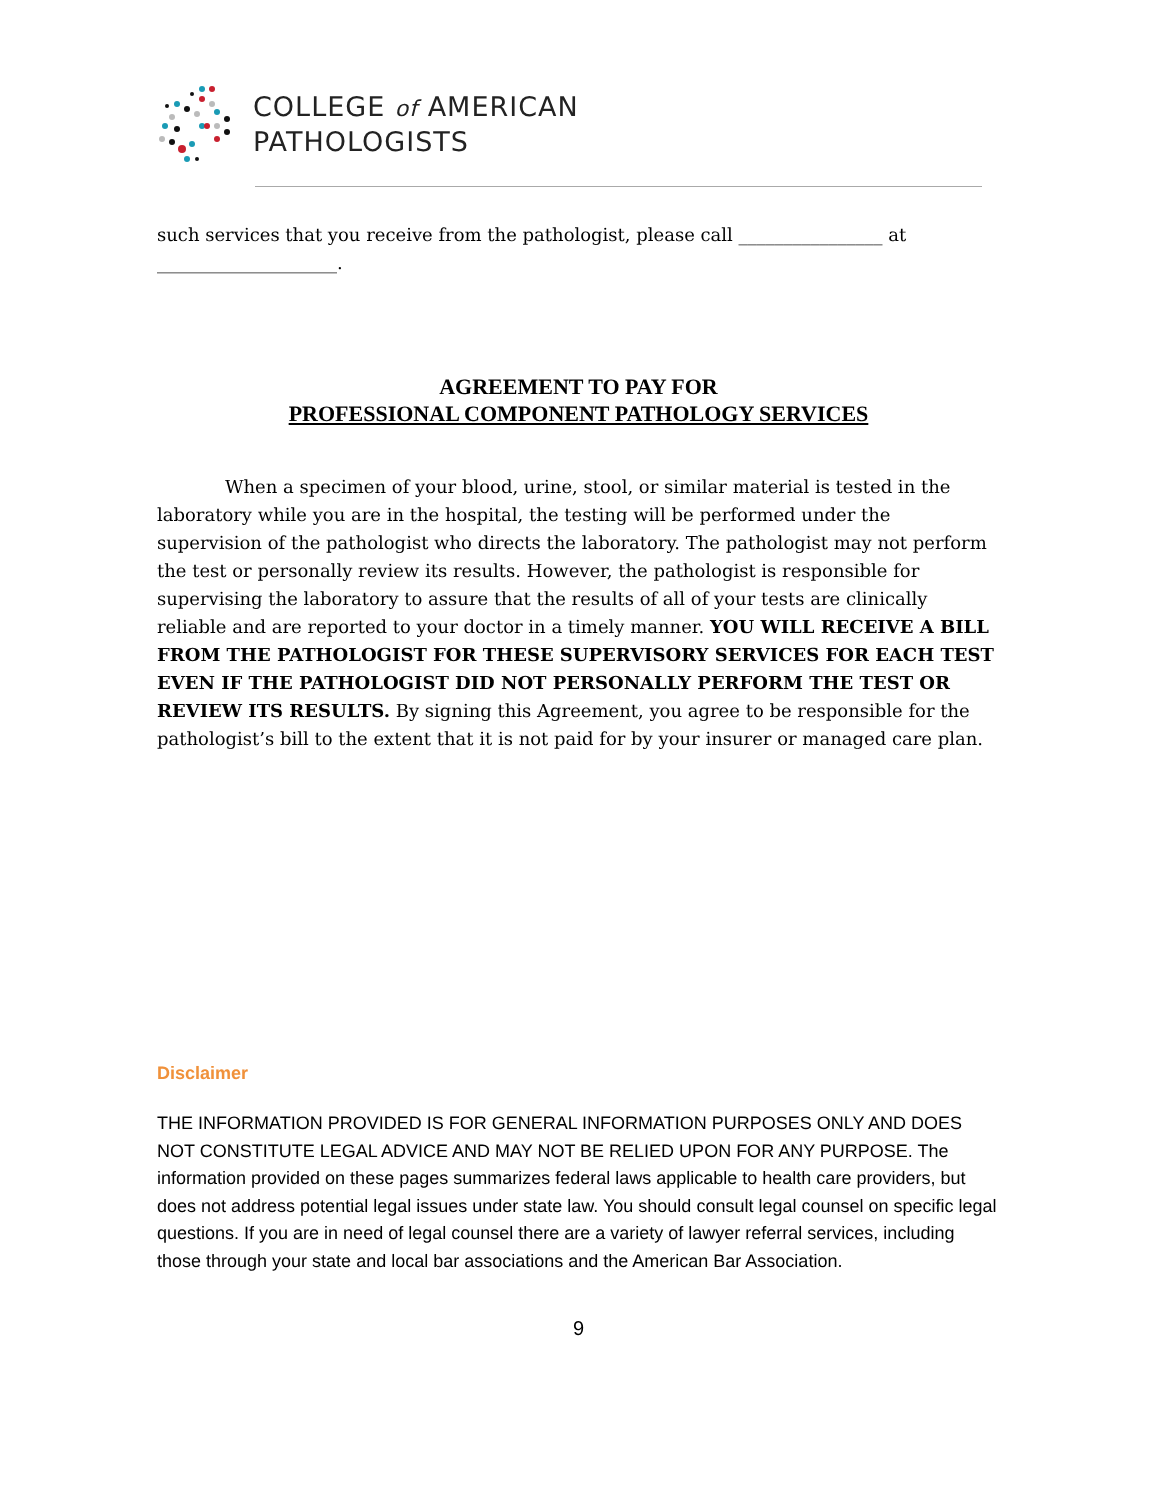COLLEGE of AMERICAN
PATHOLOGISTS
such services that you receive from the pathologist, please call ________________ at
____________________.
AGREEMENT TO PAY FOR
PROFESSIONAL COMPONENT PATHOLOGY SERVICES
When a specimen of your blood, urine, stool, or similar material is tested in the laboratory while you are in the hospital, the testing will be performed under the supervision of the pathologist who directs the laboratory. The pathologist may not perform the test or personally review its results. However, the pathologist is responsible for supervising the laboratory to assure that the results of all of your tests are clinically reliable and are reported to your doctor in a timely manner. YOU WILL RECEIVE A BILL FROM THE PATHOLOGIST FOR THESE SUPERVISORY SERVICES FOR EACH TEST EVEN IF THE PATHOLOGIST DID NOT PERSONALLY PERFORM THE TEST OR REVIEW ITS RESULTS. By signing this Agreement, you agree to be responsible for the pathologist’s bill to the extent that it is not paid for by your insurer or managed care plan.
Disclaimer
THE INFORMATION PROVIDED IS FOR GENERAL INFORMATION PURPOSES ONLY AND DOES NOT CONSTITUTE LEGAL ADVICE AND MAY NOT BE RELIED UPON FOR ANY PURPOSE. The information provided on these pages summarizes federal laws applicable to health care providers, but does not address potential legal issues under state law. You should consult legal counsel on specific legal questions. If you are in need of legal counsel there are a variety of lawyer referral services, including those through your state and local bar associations and the American Bar Association.
9